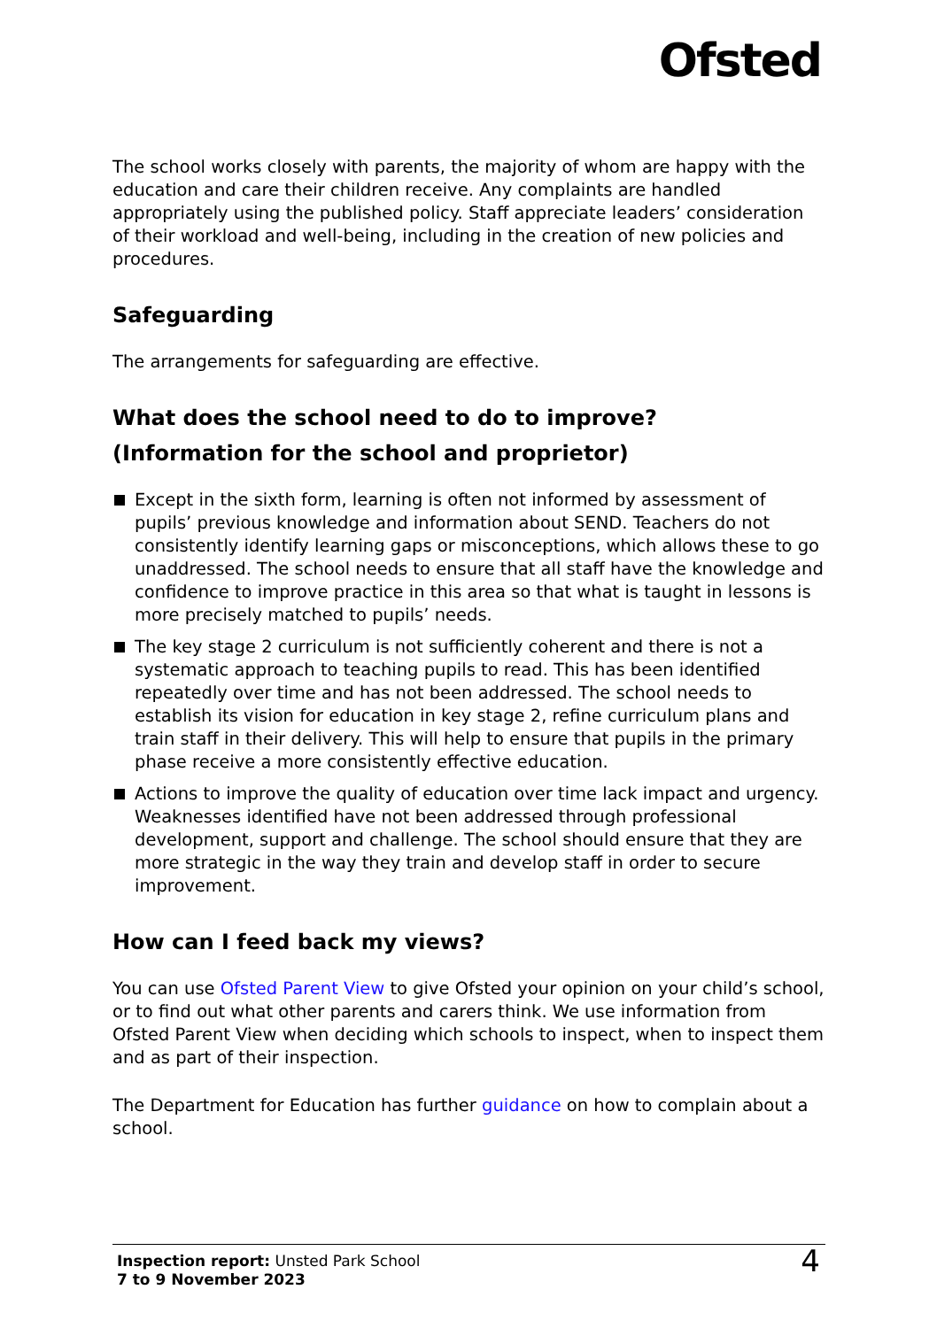Ofsted
The school works closely with parents, the majority of whom are happy with the education and care their children receive. Any complaints are handled appropriately using the published policy. Staff appreciate leaders’ consideration of their workload and well-being, including in the creation of new policies and procedures.
Safeguarding
The arrangements for safeguarding are effective.
What does the school need to do to improve?
(Information for the school and proprietor)
Except in the sixth form, learning is often not informed by assessment of pupils’ previous knowledge and information about SEND. Teachers do not consistently identify learning gaps or misconceptions, which allows these to go unaddressed. The school needs to ensure that all staff have the knowledge and confidence to improve practice in this area so that what is taught in lessons is more precisely matched to pupils’ needs.
The key stage 2 curriculum is not sufficiently coherent and there is not a systematic approach to teaching pupils to read. This has been identified repeatedly over time and has not been addressed. The school needs to establish its vision for education in key stage 2, refine curriculum plans and train staff in their delivery. This will help to ensure that pupils in the primary phase receive a more consistently effective education.
Actions to improve the quality of education over time lack impact and urgency. Weaknesses identified have not been addressed through professional development, support and challenge. The school should ensure that they are more strategic in the way they train and develop staff in order to secure improvement.
How can I feed back my views?
You can use Ofsted Parent View to give Ofsted your opinion on your child’s school, or to find out what other parents and carers think. We use information from Ofsted Parent View when deciding which schools to inspect, when to inspect them and as part of their inspection.
The Department for Education has further guidance on how to complain about a school.
Inspection report: Unsted Park School
7 to 9 November 2023
4